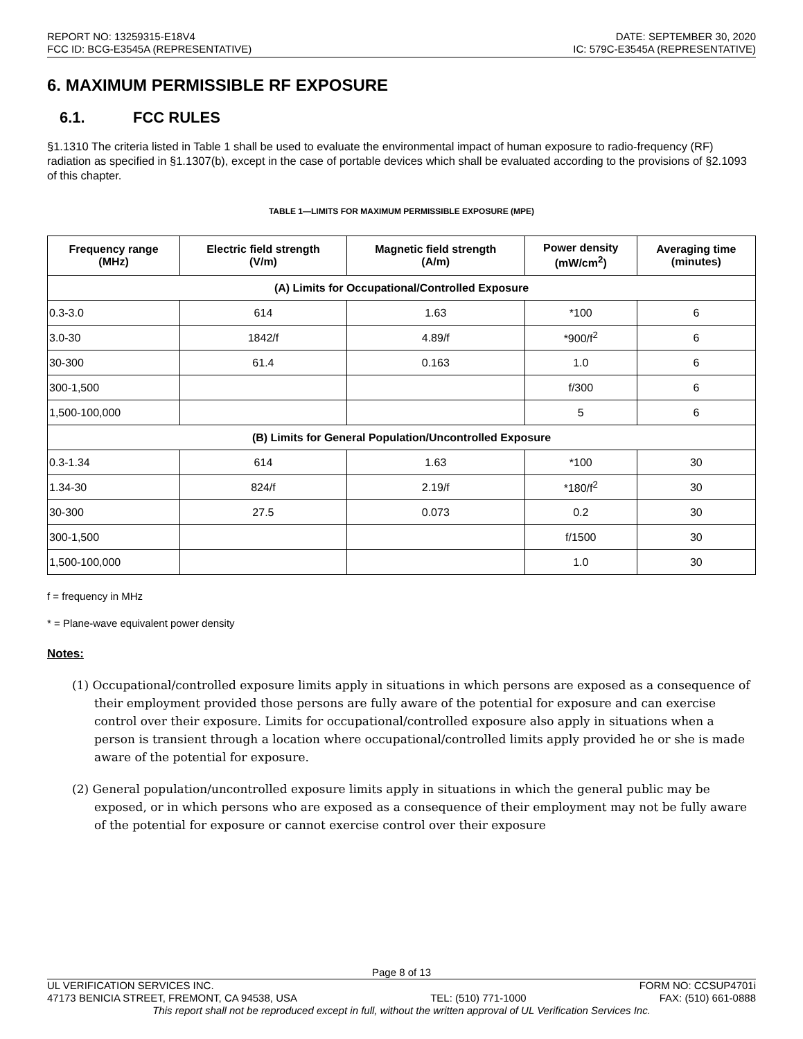REPORT NO: 13259315-E18V4
FCC ID: BCG-E3545A (REPRESENTATIVE)
DATE: SEPTEMBER 30, 2020
IC: 579C-E3545A (REPRESENTATIVE)
6. MAXIMUM PERMISSIBLE RF EXPOSURE
6.1. FCC RULES
§1.1310 The criteria listed in Table 1 shall be used to evaluate the environmental impact of human exposure to radio-frequency (RF) radiation as specified in §1.1307(b), except in the case of portable devices which shall be evaluated according to the provisions of §2.1093 of this chapter.
TABLE 1—LIMITS FOR MAXIMUM PERMISSIBLE EXPOSURE (MPE)
| Frequency range (MHz) | Electric field strength (V/m) | Magnetic field strength (A/m) | Power density (mW/cm<sup>2</sup>) | Averaging time (minutes) |
| --- | --- | --- | --- | --- |
| (A) Limits for Occupational/Controlled Exposure | | | | |
| 0.3-3.0 | 614 | 1.63 | *100 | 6 |
| 3.0-30 | 1842/f | 4.89/f | *900/f<sup>2</sup> | 6 |
| 30-300 | 61.4 | 0.163 | 1.0 | 6 |
| 300-1,500 | | | f/300 | 6 |
| 1,500-100,000 | | | 5 | 6 |
| (B) Limits for General Population/Uncontrolled Exposure | | | | |
| 0.3-1.34 | 614 | 1.63 | *100 | 30 |
| 1.34-30 | 824/f | 2.19/f | *180/f<sup>2</sup> | 30 |
| 30-300 | 27.5 | 0.073 | 0.2 | 30 |
| 300-1,500 | | | f/1500 | 30 |
| 1,500-100,000 | | | 1.0 | 30 |
f = frequency in MHz
* = Plane-wave equivalent power density
Notes:
(1) Occupational/controlled exposure limits apply in situations in which persons are exposed as a consequence of their employment provided those persons are fully aware of the potential for exposure and can exercise control over their exposure. Limits for occupational/controlled exposure also apply in situations when a person is transient through a location where occupational/controlled limits apply provided he or she is made aware of the potential for exposure.
(2) General population/uncontrolled exposure limits apply in situations in which the general public may be exposed, or in which persons who are exposed as a consequence of their employment may not be fully aware of the potential for exposure or cannot exercise control over their exposure
Page 8 of 13
UL VERIFICATION SERVICES INC. FORM NO: CCSUP4701i
47173 BENICIA STREET, FREMONT, CA 94538, USA TEL: (510) 771-1000 FAX: (510) 661-0888
This report shall not be reproduced except in full, without the written approval of UL Verification Services Inc.